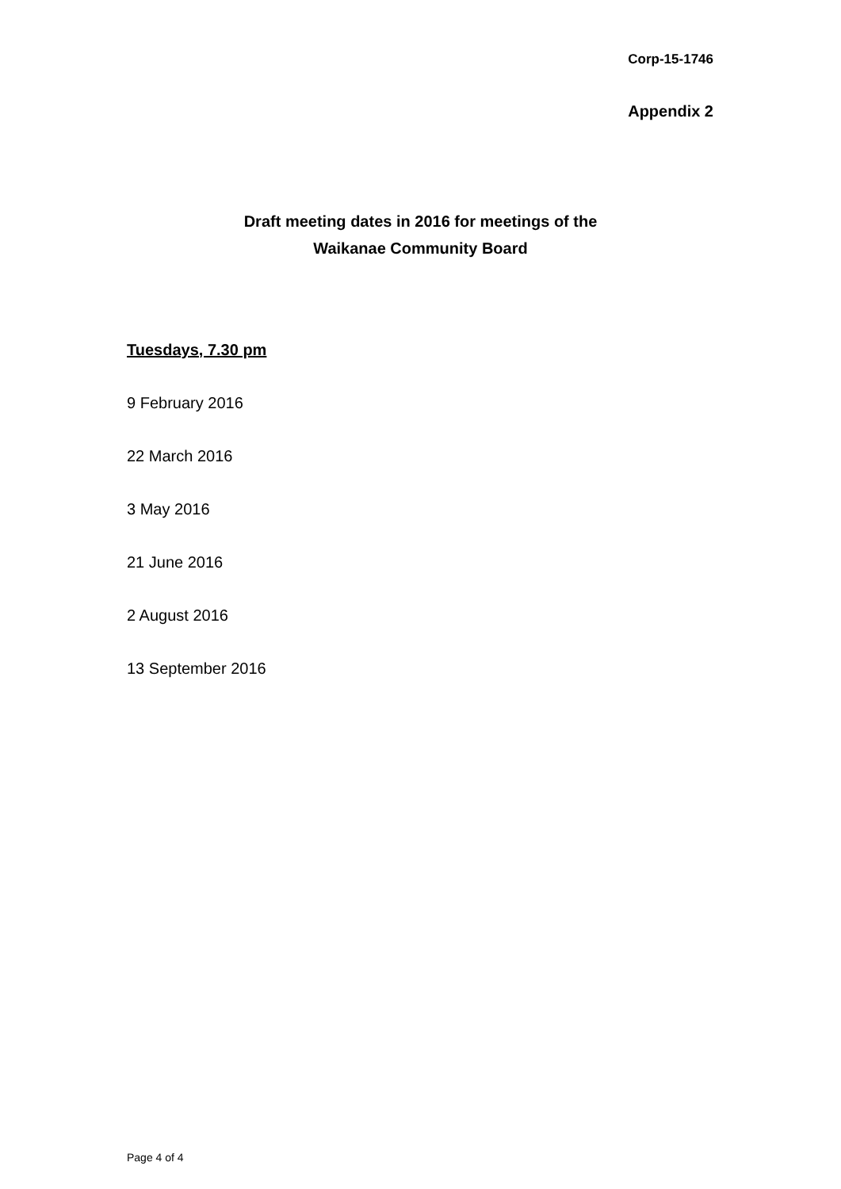Corp-15-1746
Appendix 2
Draft meeting dates in 2016 for meetings of the
Waikanae Community Board
Tuesdays, 7.30 pm
9 February 2016
22 March 2016
3 May 2016
21 June 2016
2 August 2016
13 September 2016
Page 4 of 4